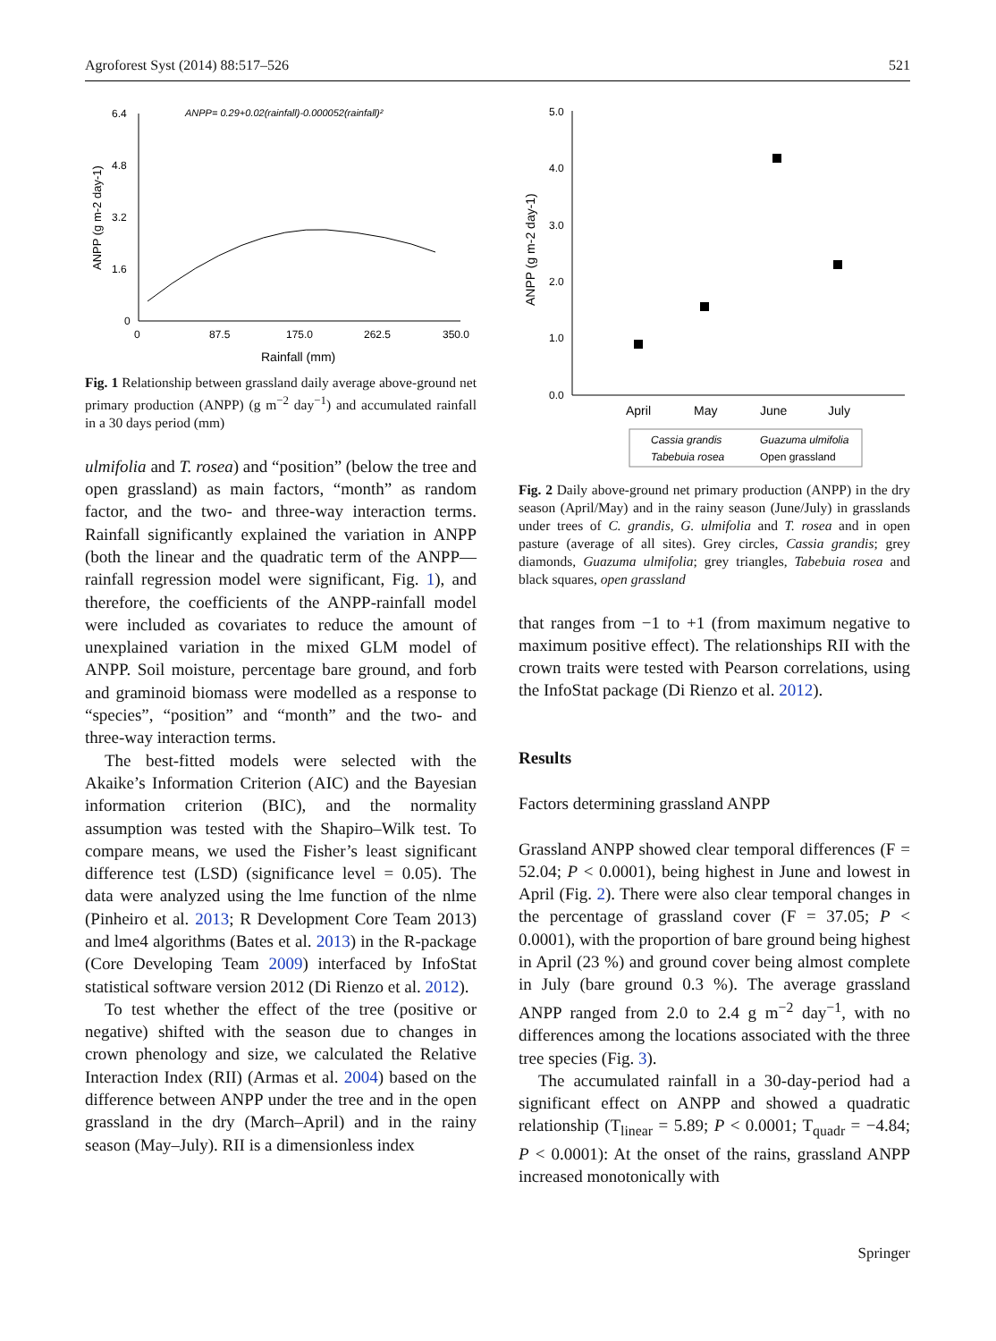Agroforest Syst (2014) 88:517–526 521
ANPP= 0.29+0.02(rainfall)-0.000052(rainfall)²
6.4
4.8
3.2
1.6
0
0
87.5
175.0
262.5
350.0
Rainfall (mm)
ANPP (g m-2 day-1)
Fig. 1 Relationship between grassland daily average above-ground net primary production (ANPP) (g m<sup>−2</sup> day<sup>−1</sup>) and accumulated rainfall in a 30 days period (mm)
ulmifolia and T. rosea) and “position” (below the tree and open grassland) as main factors, “month” as random factor, and the two- and three-way interaction terms. Rainfall significantly explained the variation in ANPP (both the linear and the quadratic term of the ANPP—rainfall regression model were significant, Fig. 1), and therefore, the coefficients of the ANPP-rainfall model were included as covariates to reduce the amount of unexplained variation in the mixed GLM model of ANPP. Soil moisture, percentage bare ground, and forb and graminoid biomass were modelled as a response to “species”, “position” and “month” and the two- and three-way interaction terms.
The best-fitted models were selected with the Akaike’s Information Criterion (AIC) and the Bayesian information criterion (BIC), and the normality assumption was tested with the Shapiro–Wilk test. To compare means, we used the Fisher’s least significant difference test (LSD) (significance level = 0.05). The data were analyzed using the lme function of the nlme (Pinheiro et al. 2013; R Development Core Team 2013) and lme4 algorithms (Bates et al. 2013) in the R-package (Core Developing Team 2009) interfaced by InfoStat statistical software version 2012 (Di Rienzo et al. 2012).
To test whether the effect of the tree (positive or negative) shifted with the season due to changes in crown phenology and size, we calculated the Relative Interaction Index (RII) (Armas et al. 2004) based on the difference between ANPP under the tree and in the open grassland in the dry (March–April) and in the rainy season (May–July). RII is a dimensionless index
5.0
4.0
3.0
2.0
1.0
0.0
ANPP (g m-2 day-1)
April
May
June
July
Cassia grandis
Guazuma ulmifolia
Tabebuia rosea
Open grassland
Fig. 2 Daily above-ground net primary production (ANPP) in the dry season (April/May) and in the rainy season (June/July) in grasslands under trees of C. grandis, G. ulmifolia and T. rosea and in open pasture (average of all sites). Grey circles, Cassia grandis; grey diamonds, Guazuma ulmifolia; grey triangles, Tabebuia rosea and black squares, open grassland
that ranges from −1 to +1 (from maximum negative to maximum positive effect). The relationships RII with the crown traits were tested with Pearson correlations, using the InfoStat package (Di Rienzo et al. 2012).
Results
Factors determining grassland ANPP
Grassland ANPP showed clear temporal differences (F = 52.04; P < 0.0001), being highest in June and lowest in April (Fig. 2). There were also clear temporal changes in the percentage of grassland cover (F = 37.05; P < 0.0001), with the proportion of bare ground being highest in April (23 %) and ground cover being almost complete in July (bare ground 0.3 %). The average grassland ANPP ranged from 2.0 to 2.4 g m<sup>−2</sup> day<sup>−1</sup>, with no differences among the locations associated with the three tree species (Fig. 3).
The accumulated rainfall in a 30-day-period had a significant effect on ANPP and showed a quadratic relationship (T<sub>linear</sub> = 5.89; P < 0.0001; T<sub>quadr</sub> = −4.84; P < 0.0001): At the onset of the rains, grassland ANPP increased monotonically with
Springer